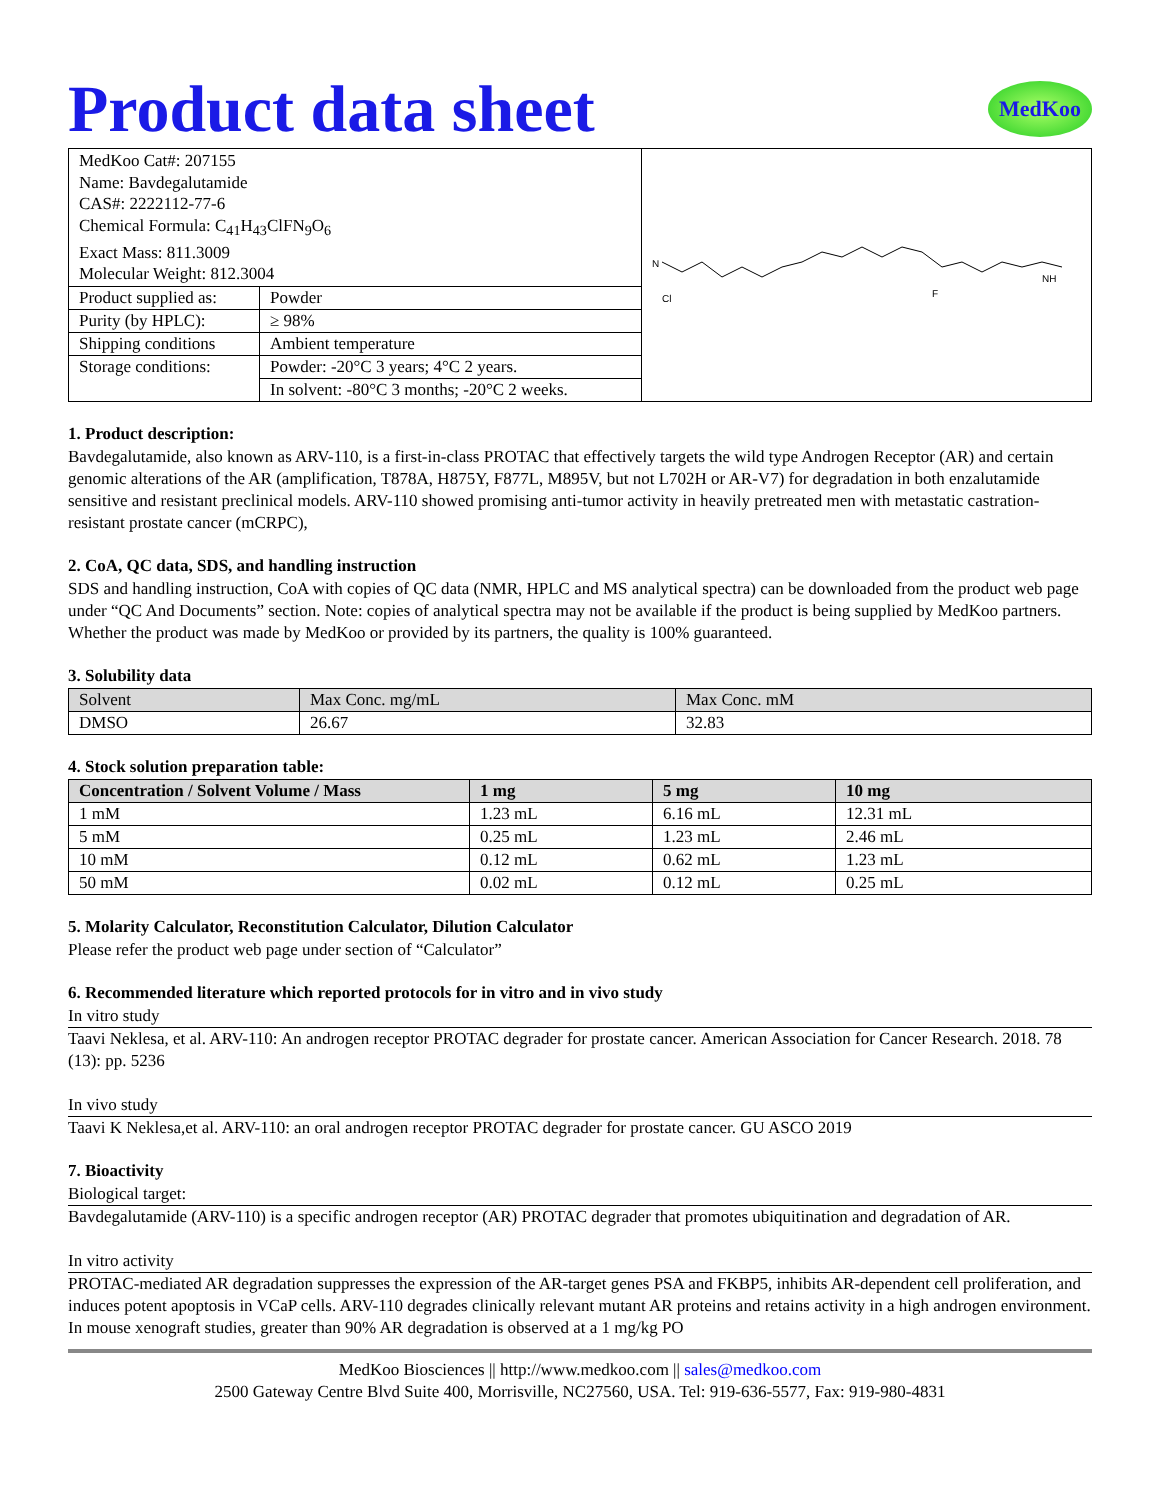Product data sheet
MedKoo
| / MedKoo Cat#: 207155 Name: Bavdegalutamide CAS#: 2222112-77-6 Chemical Formula: C<sub>41</sub>H<sub>43</sub>ClFN<sub>9</sub>O<sub>6</sub> Exact Mass: 811.3009 Molecular Weight: 812.3004 / / / Product supplied as: / Powder / / Purity (by HPLC): / ≥ 98% / / Shipping conditions / Ambient temperature / / Storage conditions: / Powder: -20°C 3 years; 4°C 2 years. / / / In solvent: -80°C 3 months; -20°C 2 weeks. / | N Cl F NH |
1. Product description:
Bavdegalutamide, also known as ARV-110, is a first-in-class PROTAC that effectively targets the wild type Androgen Receptor (AR) and certain genomic alterations of the AR (amplification, T878A, H875Y, F877L, M895V, but not L702H or AR-V7) for degradation in both enzalutamide sensitive and resistant preclinical models. ARV-110 showed promising anti-tumor activity in heavily pretreated men with metastatic castration-resistant prostate cancer (mCRPC),
2. CoA, QC data, SDS, and handling instruction
SDS and handling instruction, CoA with copies of QC data (NMR, HPLC and MS analytical spectra) can be downloaded from the product web page under “QC And Documents” section. Note: copies of analytical spectra may not be available if the product is being supplied by MedKoo partners. Whether the product was made by MedKoo or provided by its partners, the quality is 100% guaranteed.
3. Solubility data
| Solvent | Max Conc. mg/mL | Max Conc. mM |
| --- | --- | --- |
| DMSO | 26.67 | 32.83 |
4. Stock solution preparation table:
| Concentration / Solvent Volume / Mass | 1 mg | 5 mg | 10 mg |
| --- | --- | --- | --- |
| 1 mM | 1.23 mL | 6.16 mL | 12.31 mL |
| 5 mM | 0.25 mL | 1.23 mL | 2.46 mL |
| 10 mM | 0.12 mL | 0.62 mL | 1.23 mL |
| 50 mM | 0.02 mL | 0.12 mL | 0.25 mL |
5. Molarity Calculator, Reconstitution Calculator, Dilution Calculator
Please refer the product web page under section of “Calculator”
6. Recommended literature which reported protocols for in vitro and in vivo study
In vitro study
Taavi Neklesa, et al. ARV-110: An androgen receptor PROTAC degrader for prostate cancer. American Association for Cancer Research. 2018. 78 (13): pp. 5236
In vivo study
Taavi K Neklesa,et al. ARV-110: an oral androgen receptor PROTAC degrader for prostate cancer. GU ASCO 2019
7. Bioactivity
Biological target:
Bavdegalutamide (ARV-110) is a specific androgen receptor (AR) PROTAC degrader that promotes ubiquitination and degradation of AR.
In vitro activity
PROTAC-mediated AR degradation suppresses the expression of the AR-target genes PSA and FKBP5, inhibits AR-dependent cell proliferation, and induces potent apoptosis in VCaP cells. ARV-110 degrades clinically relevant mutant AR proteins and retains activity in a high androgen environment. In mouse xenograft studies, greater than 90% AR degradation is observed at a 1 mg/kg PO
MedKoo Biosciences || http://www.medkoo.com || sales@medkoo.com
2500 Gateway Centre Blvd Suite 400, Morrisville, NC27560, USA. Tel: 919-636-5577, Fax: 919-980-4831